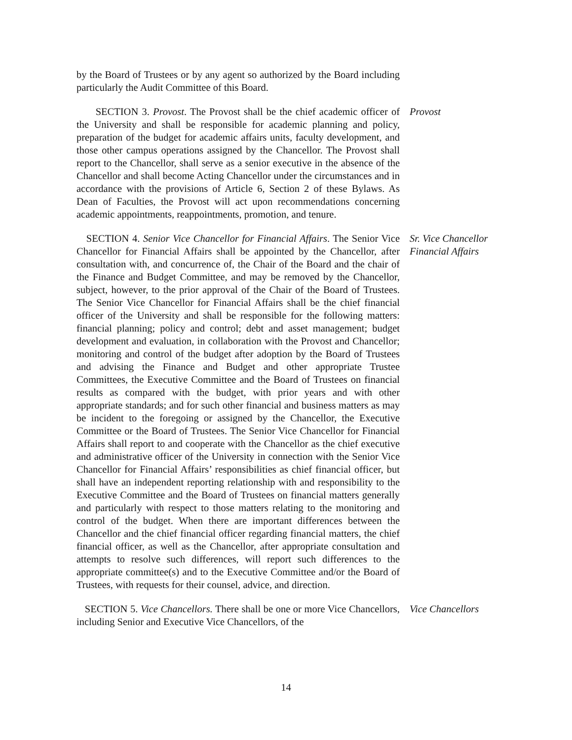by the Board of Trustees or by any agent so authorized by the Board including particularly the Audit Committee of this Board.
SECTION 3. Provost. The Provost shall be the chief academic officer of the University and shall be responsible for academic planning and policy, preparation of the budget for academic affairs units, faculty development, and those other campus operations assigned by the Chancellor. The Provost shall report to the Chancellor, shall serve as a senior executive in the absence of the Chancellor and shall become Acting Chancellor under the circumstances and in accordance with the provisions of Article 6, Section 2 of these Bylaws. As Dean of Faculties, the Provost will act upon recommendations concerning academic appointments, reappointments, promotion, and tenure.
Provost
SECTION 4. Senior Vice Chancellor for Financial Affairs. The Senior Vice Chancellor for Financial Affairs shall be appointed by the Chancellor, after consultation with, and concurrence of, the Chair of the Board and the chair of the Finance and Budget Committee, and may be removed by the Chancellor, subject, however, to the prior approval of the Chair of the Board of Trustees. The Senior Vice Chancellor for Financial Affairs shall be the chief financial officer of the University and shall be responsible for the following matters: financial planning; policy and control; debt and asset management; budget development and evaluation, in collaboration with the Provost and Chancellor; monitoring and control of the budget after adoption by the Board of Trustees and advising the Finance and Budget and other appropriate Trustee Committees, the Executive Committee and the Board of Trustees on financial results as compared with the budget, with prior years and with other appropriate standards; and for such other financial and business matters as may be incident to the foregoing or assigned by the Chancellor, the Executive Committee or the Board of Trustees. The Senior Vice Chancellor for Financial Affairs shall report to and cooperate with the Chancellor as the chief executive and administrative officer of the University in connection with the Senior Vice Chancellor for Financial Affairs’ responsibilities as chief financial officer, but shall have an independent reporting relationship with and responsibility to the Executive Committee and the Board of Trustees on financial matters generally and particularly with respect to those matters relating to the monitoring and control of the budget. When there are important differences between the Chancellor and the chief financial officer regarding financial matters, the chief financial officer, as well as the Chancellor, after appropriate consultation and attempts to resolve such differences, will report such differences to the appropriate committee(s) and to the Executive Committee and/or the Board of Trustees, with requests for their counsel, advice, and direction.
Sr. Vice Chancellor
Financial Affairs
SECTION 5. Vice Chancellors. There shall be one or more Vice Chancellors, including Senior and Executive Vice Chancellors, of the
Vice Chancellors
14